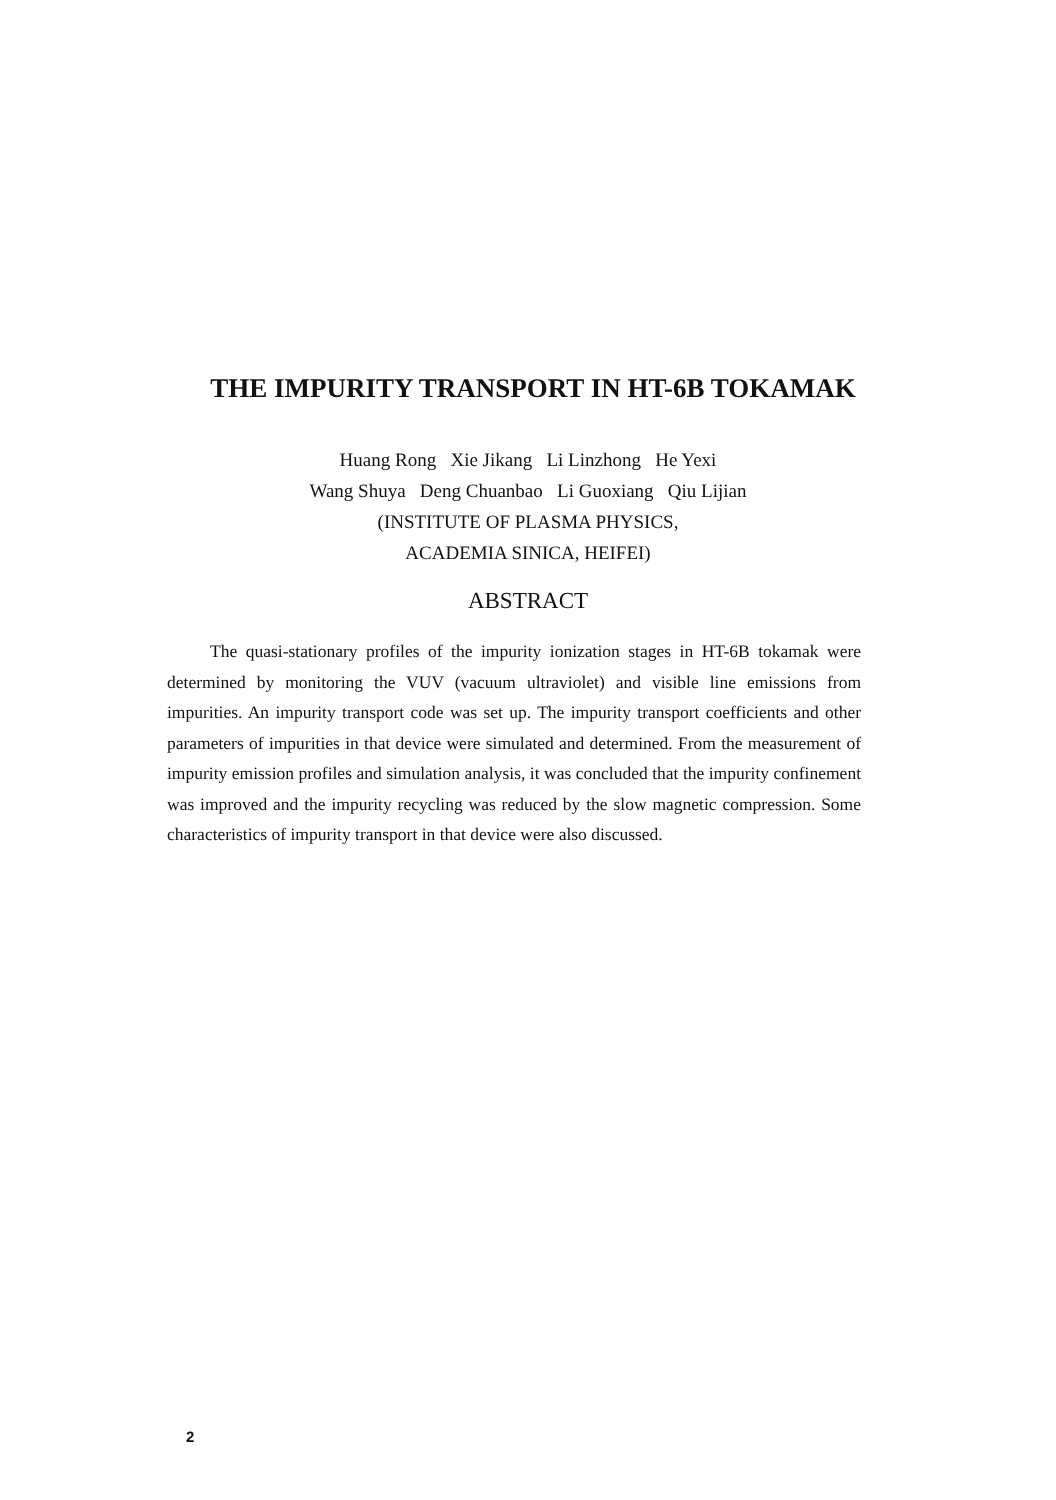THE IMPURITY TRANSPORT IN HT-6B TOKAMAK
Huang Rong Xie Jikang Li Linzhong He Yexi
Wang Shuya Deng Chuanbao Li Guoxiang Qiu Lijian
(INSTITUTE OF PLASMA PHYSICS,
ACADEMIA SINICA, HEIFEI)
ABSTRACT
The quasi-stationary profiles of the impurity ionization stages in HT-6B tokamak were determined by monitoring the VUV (vacuum ultraviolet) and visible line emissions from impurities. An impurity transport code was set up. The impurity transport coefficients and other parameters of impurities in that device were simulated and determined. From the measurement of impurity emission profiles and simulation analysis, it was concluded that the impurity confinement was improved and the impurity recycling was reduced by the slow magnetic compression. Some characteristics of impurity transport in that device were also discussed.
2